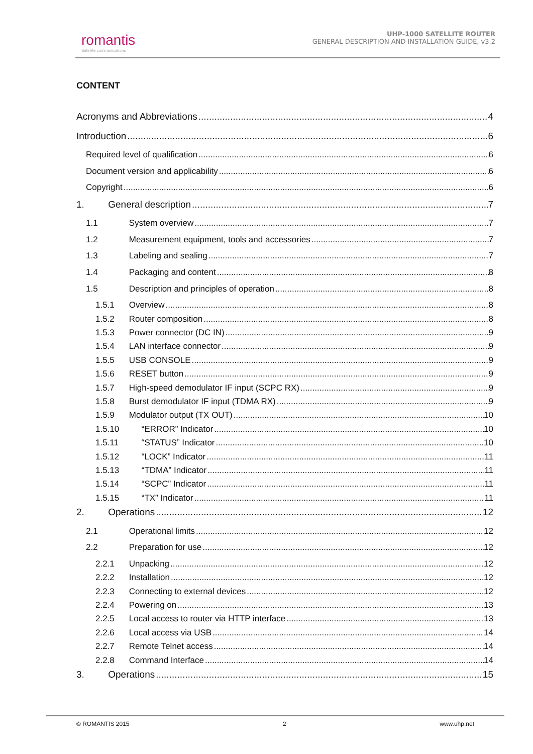romantis
Satellite communications
UHP-1000 SATELLITE ROUTER
GENERAL DESCRIPTION AND INSTALLATION GUIDE, v3.2
CONTENT
Acronyms and Abbreviations 4
Introduction 6
Required level of qualification 6
Document version and applicability 6
Copyright 6
1. General description 7
1.1 System overview 7
1.2 Measurement equipment, tools and accessories 7
1.3 Labeling and sealing 7
1.4 Packaging and content 8
1.5 Description and principles of operation 8
1.5.1 Overview 8
1.5.2 Router composition 8
1.5.3 Power connector (DC IN) 9
1.5.4 LAN interface connector 9
1.5.5 USB CONSOLE 9
1.5.6 RESET button 9
1.5.7 High-speed demodulator IF input (SCPC RX) 9
1.5.8 Burst demodulator IF input (TDMA RX) 9
1.5.9 Modulator output (TX OUT) 10
1.5.10 “ERROR” Indicator 10
1.5.11 “STATUS” Indicator 10
1.5.12 “LOCK” Indicator 11
1.5.13 “TDMA” Indicator 11
1.5.14 “SCPC” Indicator 11
1.5.15 “TX” Indicator 11
2. Operations 12
2.1 Operational limits 12
2.2 Preparation for use 12
2.2.1 Unpacking 12
2.2.2 Installation 12
2.2.3 Connecting to external devices 12
2.2.4 Powering on 13
2.2.5 Local access to router via HTTP interface 13
2.2.6 Local access via USB 14
2.2.7 Remote Telnet access 14
2.2.8 Command Interface 14
3. Operations 15
© ROMANTIS 2015 2 www.uhp.net